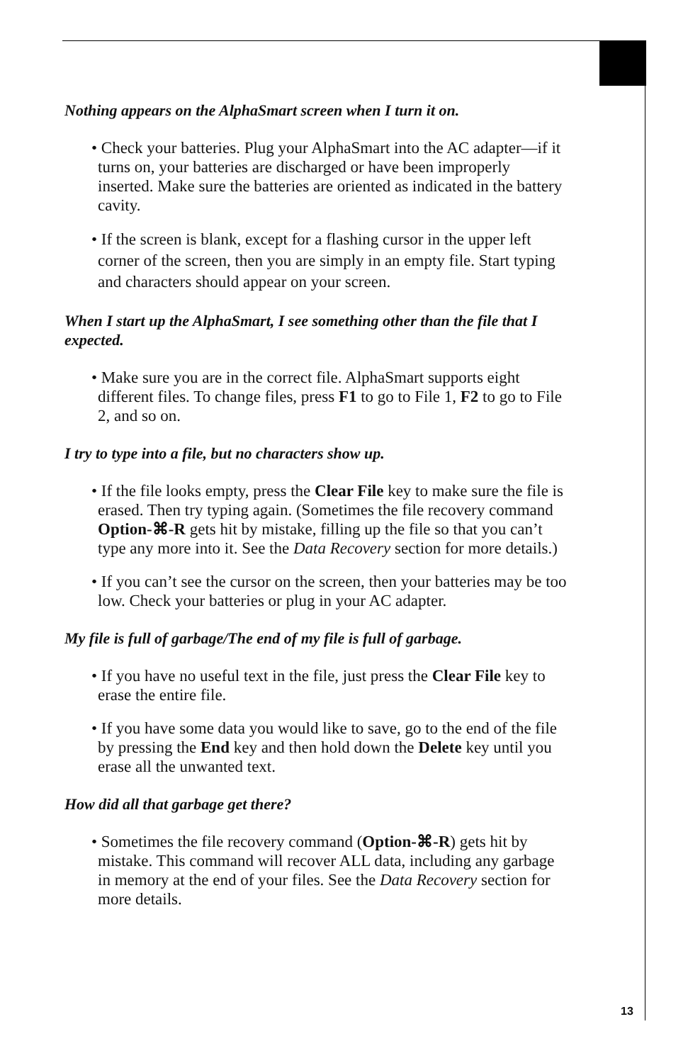Nothing appears on the AlphaSmart screen when I turn it on.
• Check your batteries. Plug your AlphaSmart into the AC adapter—if it turns on, your batteries are discharged or have been improperly inserted. Make sure the batteries are oriented as indicated in the battery cavity.
• If the screen is blank, except for a flashing cursor in the upper left corner of the screen, then you are simply in an empty file. Start typing and characters should appear on your screen.
When I start up the AlphaSmart, I see something other than the file that I expected.
• Make sure you are in the correct file. AlphaSmart supports eight different files. To change files, press F1 to go to File 1, F2 to go to File 2, and so on.
I try to type into a file, but no characters show up.
• If the file looks empty, press the Clear File key to make sure the file is erased. Then try typing again. (Sometimes the file recovery command Option-⌘-R gets hit by mistake, filling up the file so that you can’t type any more into it. See the Data Recovery section for more details.)
• If you can’t see the cursor on the screen, then your batteries may be too low. Check your batteries or plug in your AC adapter.
My file is full of garbage/The end of my file is full of garbage.
• If you have no useful text in the file, just press the Clear File key to erase the entire file.
• If you have some data you would like to save, go to the end of the file by pressing the End key and then hold down the Delete key until you erase all the unwanted text.
How did all that garbage get there?
• Sometimes the file recovery command (Option-⌘-R) gets hit by mistake. This command will recover ALL data, including any garbage in memory at the end of your files. See the Data Recovery section for more details.
13